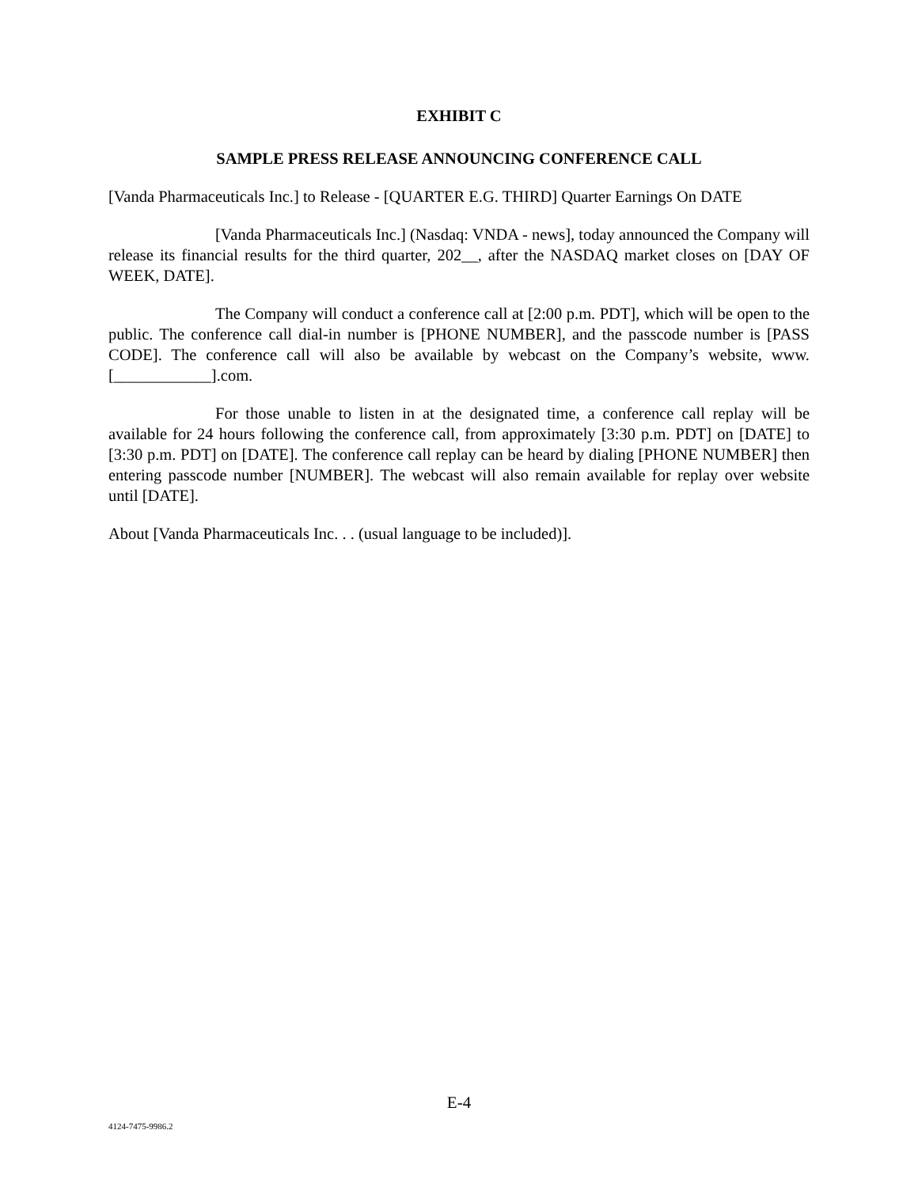EXHIBIT C
SAMPLE PRESS RELEASE ANNOUNCING CONFERENCE CALL
[Vanda Pharmaceuticals Inc.] to Release - [QUARTER E.G. THIRD] Quarter Earnings On DATE
[Vanda Pharmaceuticals Inc.] (Nasdaq: VNDA - news], today announced the Company will release its financial results for the third quarter, 202__, after the NASDAQ market closes on [DAY OF WEEK, DATE].
The Company will conduct a conference call at [2:00 p.m. PDT], which will be open to the public. The conference call dial-in number is [PHONE NUMBER], and the passcode number is [PASS CODE]. The conference call will also be available by webcast on the Company’s website, www.[____________].com.
For those unable to listen in at the designated time, a conference call replay will be available for 24 hours following the conference call, from approximately [3:30 p.m. PDT] on [DATE] to [3:30 p.m. PDT] on [DATE]. The conference call replay can be heard by dialing [PHONE NUMBER] then entering passcode number [NUMBER]. The webcast will also remain available for replay over website until [DATE].
About [Vanda Pharmaceuticals Inc. . . (usual language to be included)].
E-4
4124-7475-9986.2